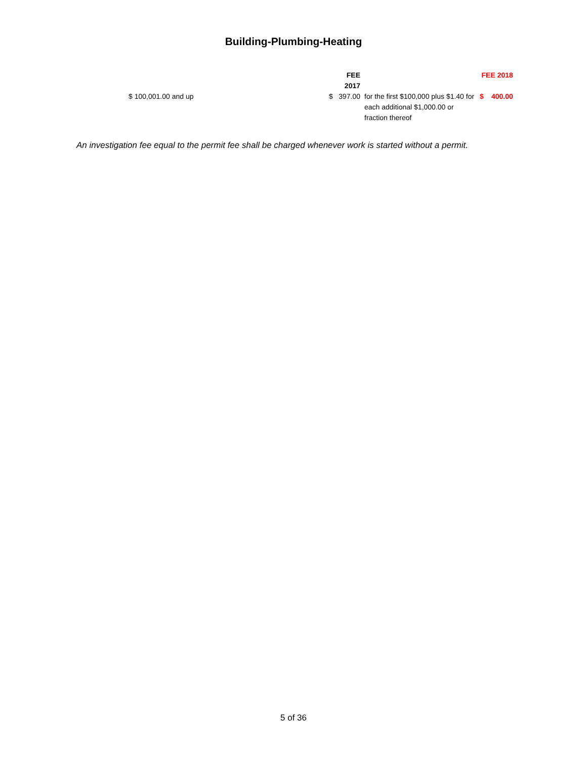Building-Plumbing-Heating
| | FEE 2017 | | | FEE 2018 | |
| --- | --- | --- | --- | --- | --- |
| $ 100,001.00 and up | $ | 397.00 | for the first $100,000 plus $1.40 for each additional $1,000.00 or fraction thereof | $ | 400.00 |
An investigation fee equal to the permit fee shall be charged whenever work is started without a permit.
5 of 36